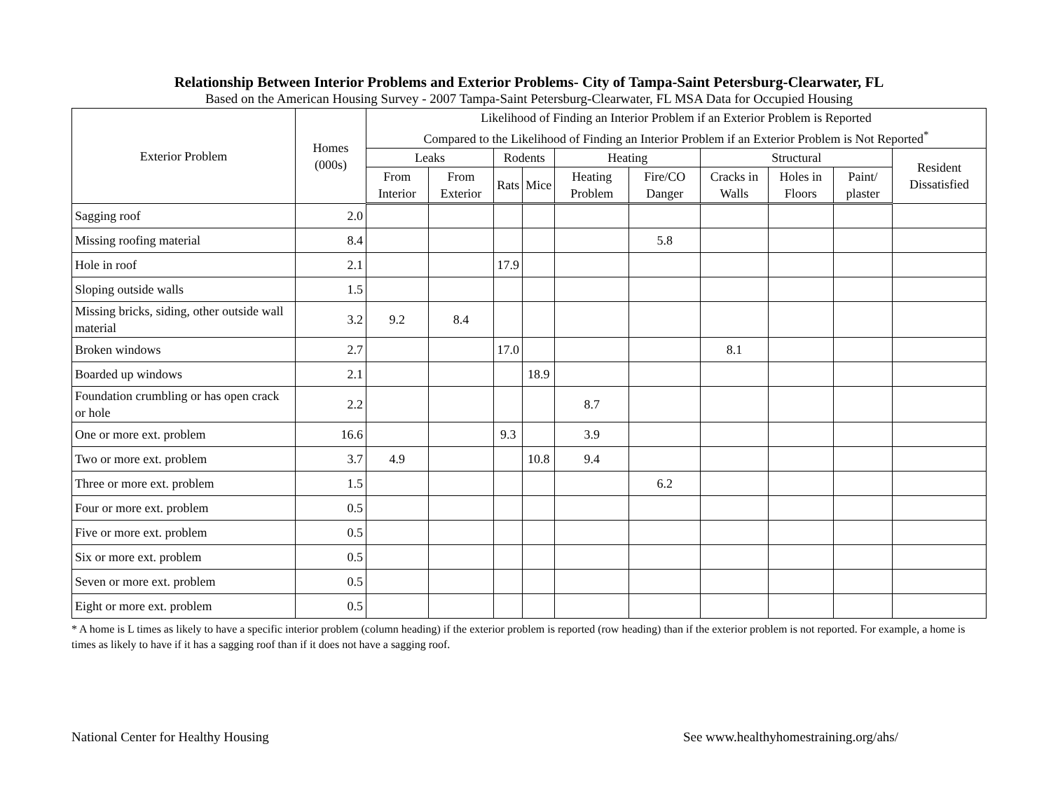Relationship Between Interior Problems and Exterior Problems- City of Tampa-Saint Petersburg-Clearwater, FL
Based on the American Housing Survey - 2007 Tampa-Saint Petersburg-Clearwater, FL MSA Data for Occupied Housing
| Exterior Problem | Homes (000s) | Likelihood of Finding an Interior Problem if an Exterior Problem is Reported Compared to the Likelihood of Finding an Interior Problem if an Exterior Problem is Not Reported<sup>*</sup> | | | | | | | | | |
| --- | --- | --- | --- | --- | --- | --- | --- | --- | --- | --- | --- |
| | | Leaks | | Rodents | | Heating | | Structural | | | Resident Dissatisfied |
| | | From Interior | From Exterior | Rats | Mice | Heating Problem | Fire/CO Danger | Cracks in Walls | Holes in Floors | Paint/ plaster | |
| Sagging roof | 2.0 | | | | | | | | | | |
| Missing roofing material | 8.4 | | | | | | 5.8 | | | | |
| Hole in roof | 2.1 | | | 17.9 | | | | | | | |
| Sloping outside walls | 1.5 | | | | | | | | | | |
| Missing bricks, siding, other outside wall material | 3.2 | 9.2 | 8.4 | | | | | | | | |
| Broken windows | 2.7 | | | 17.0 | | | | 8.1 | | | |
| Boarded up windows | 2.1 | | | | 18.9 | | | | | | |
| Foundation crumbling or has open crack or hole | 2.2 | | | | | 8.7 | | | | | |
| One or more ext. problem | 16.6 | | | 9.3 | | 3.9 | | | | | |
| Two or more ext. problem | 3.7 | 4.9 | | | 10.8 | 9.4 | | | | | |
| Three or more ext. problem | 1.5 | | | | | | 6.2 | | | | |
| Four or more ext. problem | 0.5 | | | | | | | | | | |
| Five or more ext. problem | 0.5 | | | | | | | | | | |
| Six or more ext. problem | 0.5 | | | | | | | | | | |
| Seven or more ext. problem | 0.5 | | | | | | | | | | |
| Eight or more ext. problem | 0.5 | | | | | | | | | | |
* A home is L times as likely to have a specific interior problem (column heading) if the exterior problem is reported (row heading) than if the exterior problem is not reported. For example, a home is times as likely to have if it has a sagging roof than if it does not have a sagging roof.
National Center for Healthy Housing See www.healthyhomestraining.org/ahs/